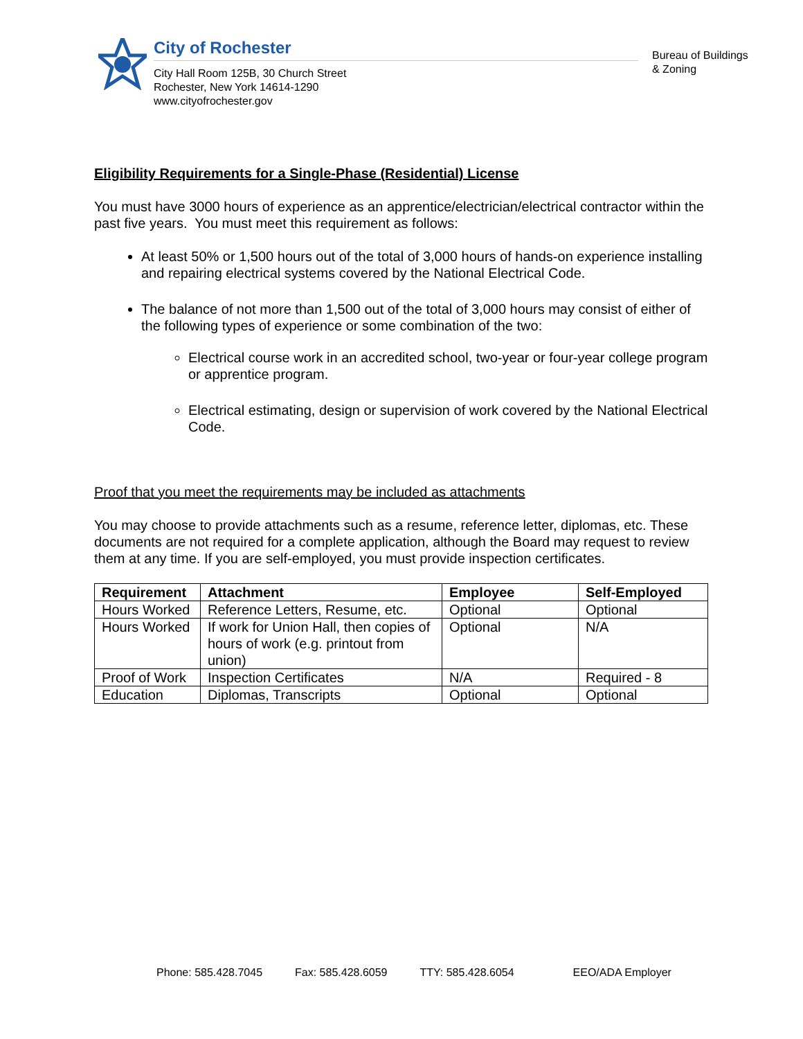City of Rochester
City Hall Room 125B, 30 Church Street
Rochester, New York 14614-1290
www.cityofrochester.gov
Bureau of Buildings
& Zoning
Eligibility Requirements for a Single-Phase (Residential) License
You must have 3000 hours of experience as an apprentice/electrician/electrical contractor within the past five years. You must meet this requirement as follows:
At least 50% or 1,500 hours out of the total of 3,000 hours of hands-on experience installing and repairing electrical systems covered by the National Electrical Code.
The balance of not more than 1,500 out of the total of 3,000 hours may consist of either of the following types of experience or some combination of the two:
Electrical course work in an accredited school, two-year or four-year college program or apprentice program.
Electrical estimating, design or supervision of work covered by the National Electrical Code.
Proof that you meet the requirements may be included as attachments
You may choose to provide attachments such as a resume, reference letter, diplomas, etc. These documents are not required for a complete application, although the Board may request to review them at any time. If you are self-employed, you must provide inspection certificates.
| Requirement | Attachment | Employee | Self-Employed |
| --- | --- | --- | --- |
| Hours Worked | Reference Letters, Resume, etc. | Optional | Optional |
| Hours Worked | If work for Union Hall, then copies of hours of work (e.g. printout from union) | Optional | N/A |
| Proof of Work | Inspection Certificates | N/A | Required - 8 |
| Education | Diplomas, Transcripts | Optional | Optional |
Phone: 585.428.7045 Fax: 585.428.6059 TTY: 585.428.6054 EEO/ADA Employer